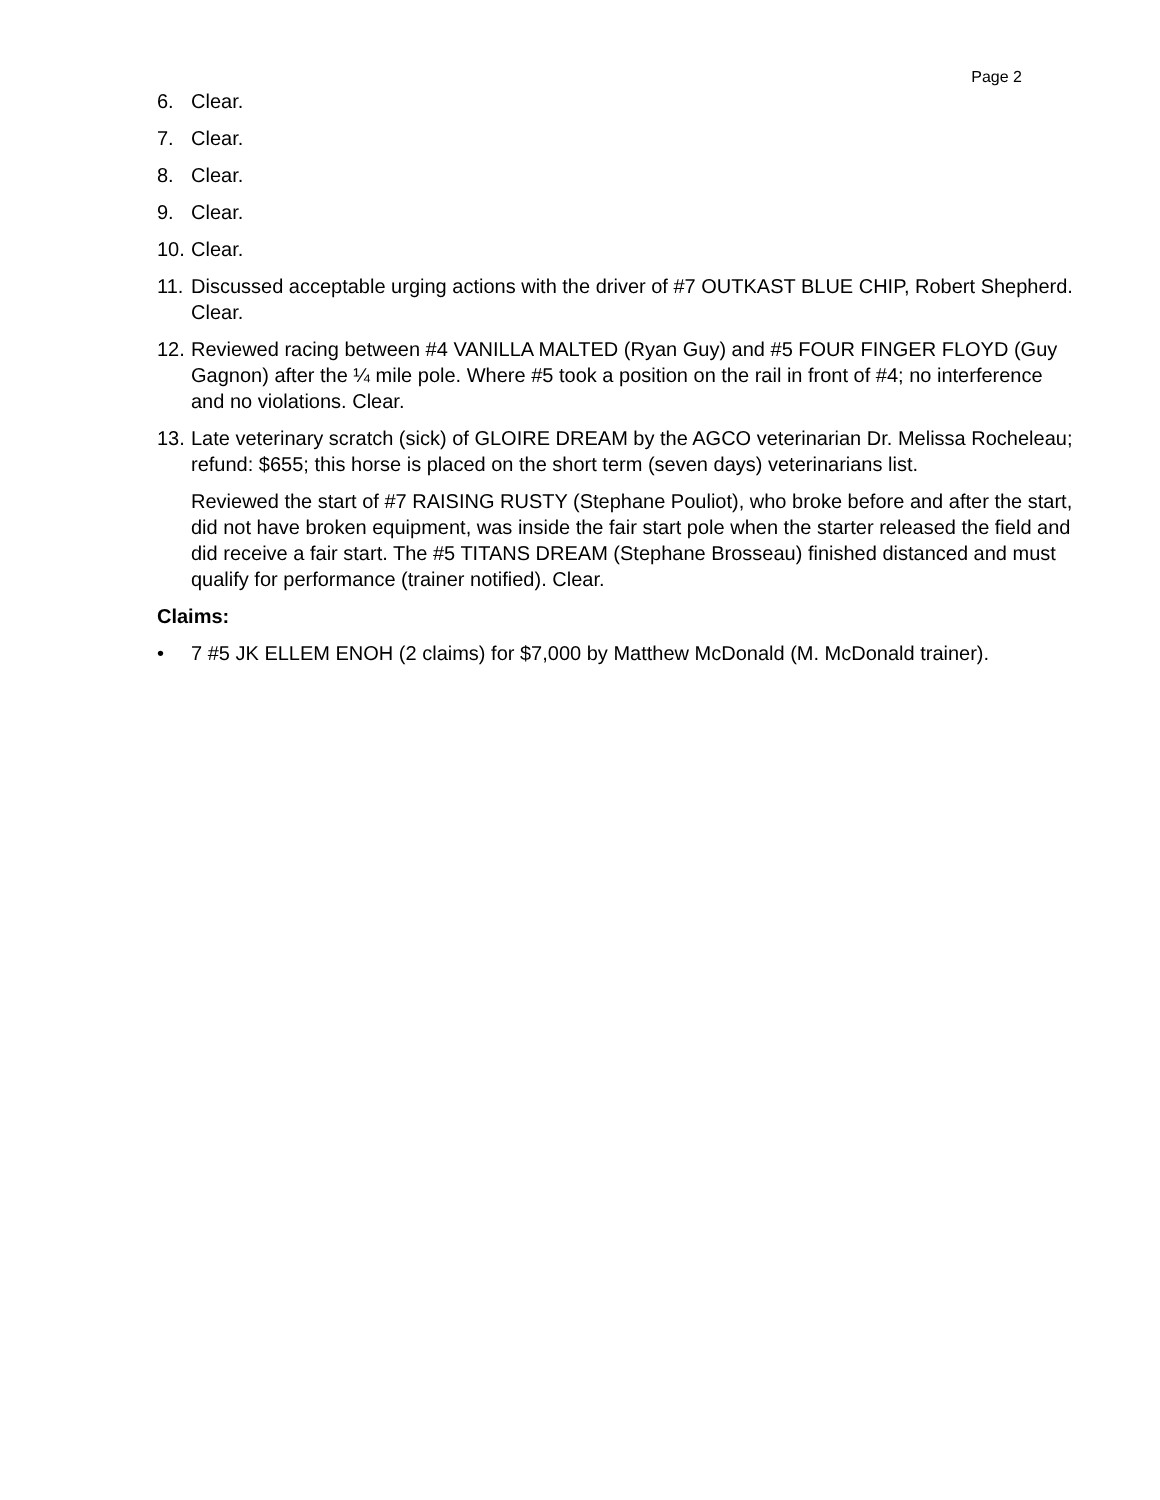Page 2
6. Clear.
7. Clear.
8. Clear.
9. Clear.
10. Clear.
11. Discussed acceptable urging actions with the driver of #7 OUTKAST BLUE CHIP, Robert Shepherd. Clear.
12. Reviewed racing between #4 VANILLA MALTED (Ryan Guy) and #5 FOUR FINGER FLOYD (Guy Gagnon) after the ¼ mile pole. Where #5 took a position on the rail in front of #4; no interference and no violations. Clear.
13. Late veterinary scratch (sick) of GLOIRE DREAM by the AGCO veterinarian Dr. Melissa Rocheleau; refund: $655; this horse is placed on the short term (seven days) veterinarians list.
Reviewed the start of #7 RAISING RUSTY (Stephane Pouliot), who broke before and after the start, did not have broken equipment, was inside the fair start pole when the starter released the field and did receive a fair start. The #5 TITANS DREAM (Stephane Brosseau) finished distanced and must qualify for performance (trainer notified). Clear.
Claims:
• 7 #5 JK ELLEM ENOH (2 claims) for $7,000 by Matthew McDonald (M. McDonald trainer).